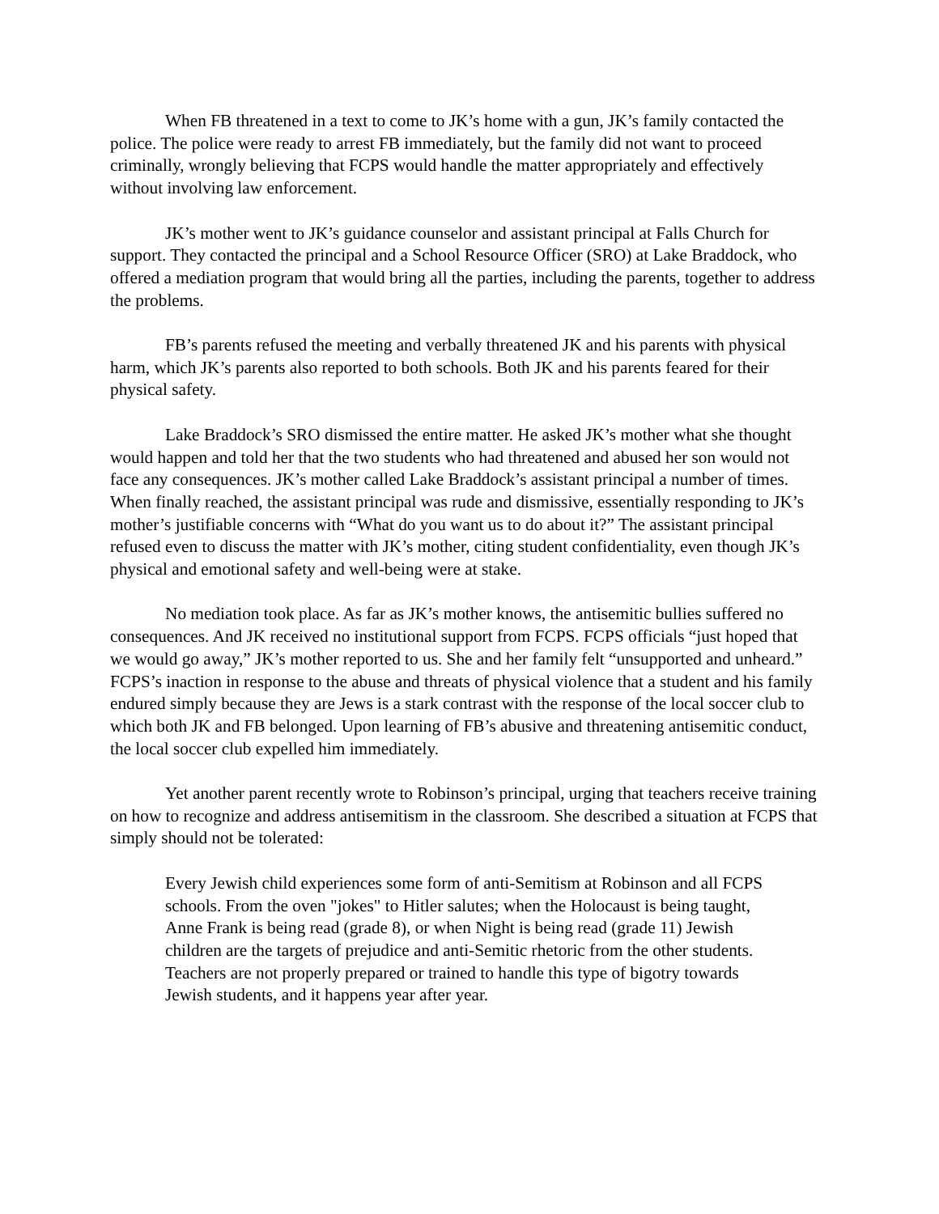When FB threatened in a text to come to JK’s home with a gun, JK’s family contacted the police. The police were ready to arrest FB immediately, but the family did not want to proceed criminally, wrongly believing that FCPS would handle the matter appropriately and effectively without involving law enforcement.
JK’s mother went to JK’s guidance counselor and assistant principal at Falls Church for support. They contacted the principal and a School Resource Officer (SRO) at Lake Braddock, who offered a mediation program that would bring all the parties, including the parents, together to address the problems.
FB’s parents refused the meeting and verbally threatened JK and his parents with physical harm, which JK’s parents also reported to both schools. Both JK and his parents feared for their physical safety.
Lake Braddock’s SRO dismissed the entire matter. He asked JK’s mother what she thought would happen and told her that the two students who had threatened and abused her son would not face any consequences. JK’s mother called Lake Braddock’s assistant principal a number of times. When finally reached, the assistant principal was rude and dismissive, essentially responding to JK’s mother’s justifiable concerns with “What do you want us to do about it?” The assistant principal refused even to discuss the matter with JK’s mother, citing student confidentiality, even though JK’s physical and emotional safety and well-being were at stake.
No mediation took place. As far as JK’s mother knows, the antisemitic bullies suffered no consequences. And JK received no institutional support from FCPS. FCPS officials “just hoped that we would go away,” JK’s mother reported to us. She and her family felt “unsupported and unheard.” FCPS’s inaction in response to the abuse and threats of physical violence that a student and his family endured simply because they are Jews is a stark contrast with the response of the local soccer club to which both JK and FB belonged. Upon learning of FB’s abusive and threatening antisemitic conduct, the local soccer club expelled him immediately.
Yet another parent recently wrote to Robinson’s principal, urging that teachers receive training on how to recognize and address antisemitism in the classroom. She described a situation at FCPS that simply should not be tolerated:
Every Jewish child experiences some form of anti-Semitism at Robinson and all FCPS schools. From the oven "jokes" to Hitler salutes; when the Holocaust is being taught, Anne Frank is being read (grade 8), or when Night is being read (grade 11) Jewish children are the targets of prejudice and anti-Semitic rhetoric from the other students. Teachers are not properly prepared or trained to handle this type of bigotry towards Jewish students, and it happens year after year.